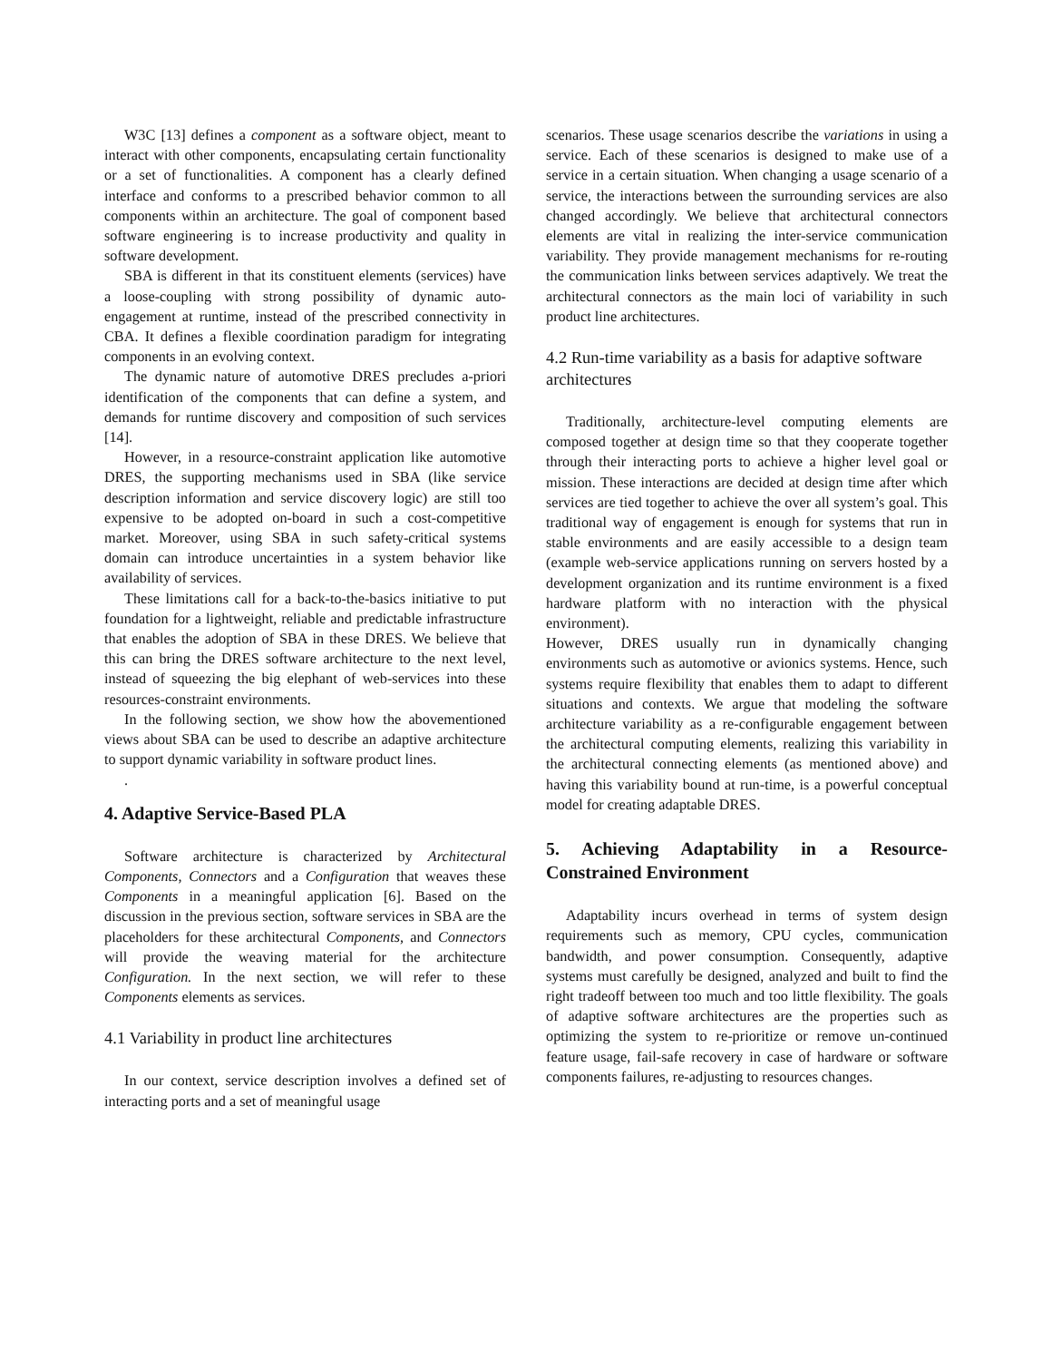W3C [13] defines a component as a software object, meant to interact with other components, encapsulating certain functionality or a set of functionalities. A component has a clearly defined interface and conforms to a prescribed behavior common to all components within an architecture. The goal of component based software engineering is to increase productivity and quality in software development.
SBA is different in that its constituent elements (services) have a loose-coupling with strong possibility of dynamic auto-engagement at runtime, instead of the prescribed connectivity in CBA. It defines a flexible coordination paradigm for integrating components in an evolving context.
The dynamic nature of automotive DRES precludes a-priori identification of the components that can define a system, and demands for runtime discovery and composition of such services [14].
However, in a resource-constraint application like automotive DRES, the supporting mechanisms used in SBA (like service description information and service discovery logic) are still too expensive to be adopted on-board in such a cost-competitive market. Moreover, using SBA in such safety-critical systems domain can introduce uncertainties in a system behavior like availability of services.
These limitations call for a back-to-the-basics initiative to put foundation for a lightweight, reliable and predictable infrastructure that enables the adoption of SBA in these DRES. We believe that this can bring the DRES software architecture to the next level, instead of squeezing the big elephant of web-services into these resources-constraint environments.
In the following section, we show how the abovementioned views about SBA can be used to describe an adaptive architecture to support dynamic variability in software product lines.
.
4. Adaptive Service-Based PLA
Software architecture is characterized by Architectural Components, Connectors and a Configuration that weaves these Components in a meaningful application [6]. Based on the discussion in the previous section, software services in SBA are the placeholders for these architectural Components, and Connectors will provide the weaving material for the architecture Configuration. In the next section, we will refer to these Components elements as services.
4.1 Variability in product line architectures
In our context, service description involves a defined set of interacting ports and a set of meaningful usage
scenarios. These usage scenarios describe the variations in using a service. Each of these scenarios is designed to make use of a service in a certain situation. When changing a usage scenario of a service, the interactions between the surrounding services are also changed accordingly. We believe that architectural connectors elements are vital in realizing the inter-service communication variability. They provide management mechanisms for re-routing the communication links between services adaptively. We treat the architectural connectors as the main loci of variability in such product line architectures.
4.2 Run-time variability as a basis for adaptive software architectures
Traditionally, architecture-level computing elements are composed together at design time so that they cooperate together through their interacting ports to achieve a higher level goal or mission. These interactions are decided at design time after which services are tied together to achieve the over all system’s goal. This traditional way of engagement is enough for systems that run in stable environments and are easily accessible to a design team (example web-service applications running on servers hosted by a development organization and its runtime environment is a fixed hardware platform with no interaction with the physical environment).
However, DRES usually run in dynamically changing environments such as automotive or avionics systems. Hence, such systems require flexibility that enables them to adapt to different situations and contexts. We argue that modeling the software architecture variability as a re-configurable engagement between the architectural computing elements, realizing this variability in the architectural connecting elements (as mentioned above) and having this variability bound at run-time, is a powerful conceptual model for creating adaptable DRES.
5. Achieving Adaptability in a Resource-Constrained Environment
Adaptability incurs overhead in terms of system design requirements such as memory, CPU cycles, communication bandwidth, and power consumption. Consequently, adaptive systems must carefully be designed, analyzed and built to find the right tradeoff between too much and too little flexibility. The goals of adaptive software architectures are the properties such as optimizing the system to re-prioritize or remove un-continued feature usage, fail-safe recovery in case of hardware or software components failures, re-adjusting to resources changes.